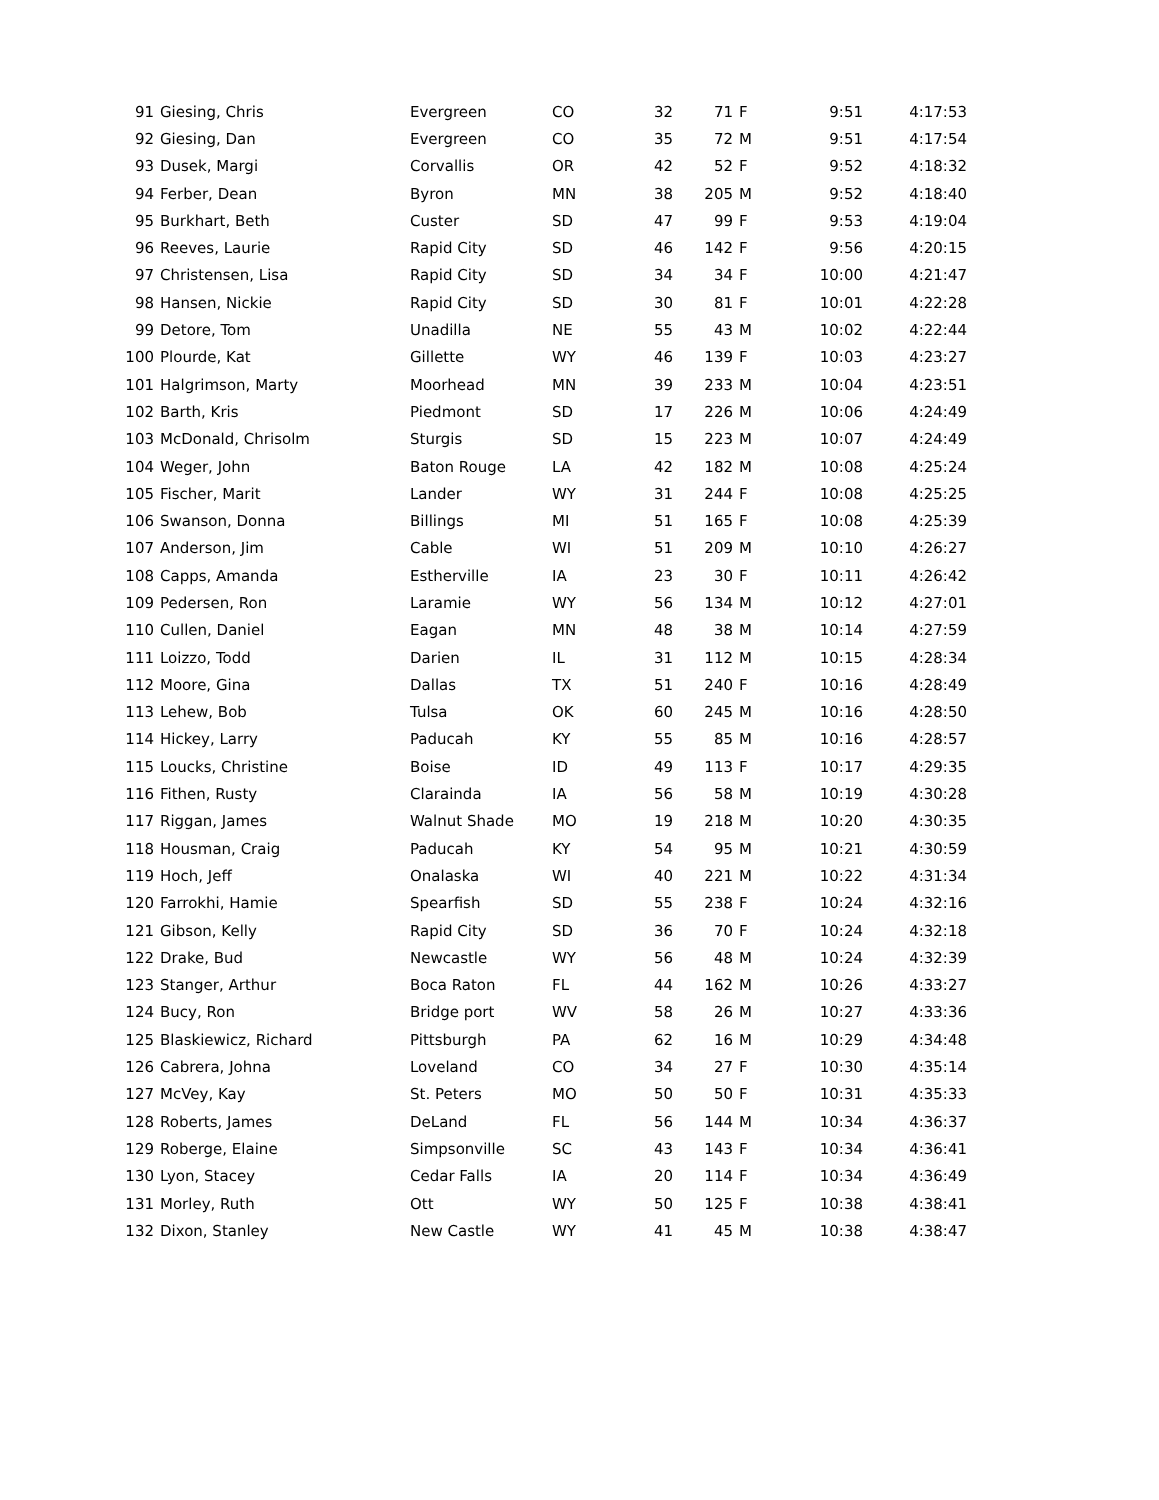| 91 | Giesing, Chris | Evergreen | CO | 32 | 71 | F | 9:51 | 4:17:53 |
| 92 | Giesing, Dan | Evergreen | CO | 35 | 72 | M | 9:51 | 4:17:54 |
| 93 | Dusek, Margi | Corvallis | OR | 42 | 52 | F | 9:52 | 4:18:32 |
| 94 | Ferber, Dean | Byron | MN | 38 | 205 | M | 9:52 | 4:18:40 |
| 95 | Burkhart, Beth | Custer | SD | 47 | 99 | F | 9:53 | 4:19:04 |
| 96 | Reeves, Laurie | Rapid City | SD | 46 | 142 | F | 9:56 | 4:20:15 |
| 97 | Christensen, Lisa | Rapid City | SD | 34 | 34 | F | 10:00 | 4:21:47 |
| 98 | Hansen, Nickie | Rapid City | SD | 30 | 81 | F | 10:01 | 4:22:28 |
| 99 | Detore, Tom | Unadilla | NE | 55 | 43 | M | 10:02 | 4:22:44 |
| 100 | Plourde, Kat | Gillette | WY | 46 | 139 | F | 10:03 | 4:23:27 |
| 101 | Halgrimson, Marty | Moorhead | MN | 39 | 233 | M | 10:04 | 4:23:51 |
| 102 | Barth, Kris | Piedmont | SD | 17 | 226 | M | 10:06 | 4:24:49 |
| 103 | McDonald, Chrisolm | Sturgis | SD | 15 | 223 | M | 10:07 | 4:24:49 |
| 104 | Weger, John | Baton Rouge | LA | 42 | 182 | M | 10:08 | 4:25:24 |
| 105 | Fischer, Marit | Lander | WY | 31 | 244 | F | 10:08 | 4:25:25 |
| 106 | Swanson, Donna | Billings | MI | 51 | 165 | F | 10:08 | 4:25:39 |
| 107 | Anderson, Jim | Cable | WI | 51 | 209 | M | 10:10 | 4:26:27 |
| 108 | Capps, Amanda | Estherville | IA | 23 | 30 | F | 10:11 | 4:26:42 |
| 109 | Pedersen, Ron | Laramie | WY | 56 | 134 | M | 10:12 | 4:27:01 |
| 110 | Cullen, Daniel | Eagan | MN | 48 | 38 | M | 10:14 | 4:27:59 |
| 111 | Loizzo, Todd | Darien | IL | 31 | 112 | M | 10:15 | 4:28:34 |
| 112 | Moore, Gina | Dallas | TX | 51 | 240 | F | 10:16 | 4:28:49 |
| 113 | Lehew, Bob | Tulsa | OK | 60 | 245 | M | 10:16 | 4:28:50 |
| 114 | Hickey, Larry | Paducah | KY | 55 | 85 | M | 10:16 | 4:28:57 |
| 115 | Loucks, Christine | Boise | ID | 49 | 113 | F | 10:17 | 4:29:35 |
| 116 | Fithen, Rusty | Clarainda | IA | 56 | 58 | M | 10:19 | 4:30:28 |
| 117 | Riggan, James | Walnut Shade | MO | 19 | 218 | M | 10:20 | 4:30:35 |
| 118 | Housman, Craig | Paducah | KY | 54 | 95 | M | 10:21 | 4:30:59 |
| 119 | Hoch, Jeff | Onalaska | WI | 40 | 221 | M | 10:22 | 4:31:34 |
| 120 | Farrokhi, Hamie | Spearfish | SD | 55 | 238 | F | 10:24 | 4:32:16 |
| 121 | Gibson, Kelly | Rapid City | SD | 36 | 70 | F | 10:24 | 4:32:18 |
| 122 | Drake, Bud | Newcastle | WY | 56 | 48 | M | 10:24 | 4:32:39 |
| 123 | Stanger, Arthur | Boca Raton | FL | 44 | 162 | M | 10:26 | 4:33:27 |
| 124 | Bucy, Ron | Bridge port | WV | 58 | 26 | M | 10:27 | 4:33:36 |
| 125 | Blaskiewicz, Richard | Pittsburgh | PA | 62 | 16 | M | 10:29 | 4:34:48 |
| 126 | Cabrera, Johna | Loveland | CO | 34 | 27 | F | 10:30 | 4:35:14 |
| 127 | McVey, Kay | St. Peters | MO | 50 | 50 | F | 10:31 | 4:35:33 |
| 128 | Roberts, James | DeLand | FL | 56 | 144 | M | 10:34 | 4:36:37 |
| 129 | Roberge, Elaine | Simpsonville | SC | 43 | 143 | F | 10:34 | 4:36:41 |
| 130 | Lyon, Stacey | Cedar Falls | IA | 20 | 114 | F | 10:34 | 4:36:49 |
| 131 | Morley, Ruth | Ott | WY | 50 | 125 | F | 10:38 | 4:38:41 |
| 132 | Dixon, Stanley | New Castle | WY | 41 | 45 | M | 10:38 | 4:38:47 |